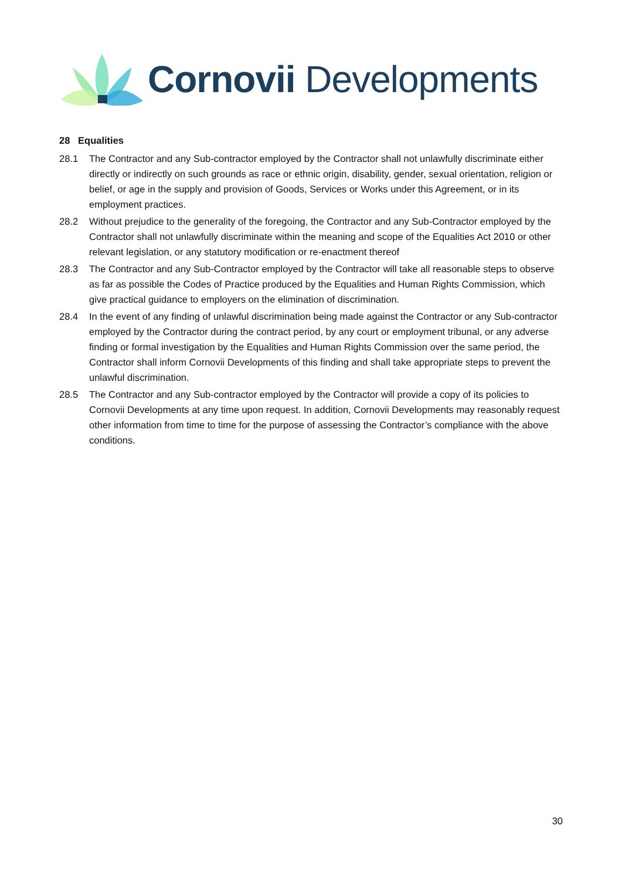Cornovii Developments
28 Equalities
28.1 The Contractor and any Sub-contractor employed by the Contractor shall not unlawfully discriminate either directly or indirectly on such grounds as race or ethnic origin, disability, gender, sexual orientation, religion or belief, or age in the supply and provision of Goods, Services or Works under this Agreement, or in its employment practices.
28.2 Without prejudice to the generality of the foregoing, the Contractor and any Sub-Contractor employed by the Contractor shall not unlawfully discriminate within the meaning and scope of the Equalities Act 2010 or other relevant legislation, or any statutory modification or re-enactment thereof
28.3 The Contractor and any Sub-Contractor employed by the Contractor will take all reasonable steps to observe as far as possible the Codes of Practice produced by the Equalities and Human Rights Commission, which give practical guidance to employers on the elimination of discrimination.
28.4 In the event of any finding of unlawful discrimination being made against the Contractor or any Sub-contractor employed by the Contractor during the contract period, by any court or employment tribunal, or any adverse finding or formal investigation by the Equalities and Human Rights Commission over the same period, the Contractor shall inform Cornovii Developments of this finding and shall take appropriate steps to prevent the unlawful discrimination.
28.5 The Contractor and any Sub-contractor employed by the Contractor will provide a copy of its policies to Cornovii Developments at any time upon request. In addition, Cornovii Developments may reasonably request other information from time to time for the purpose of assessing the Contractor’s compliance with the above conditions.
30